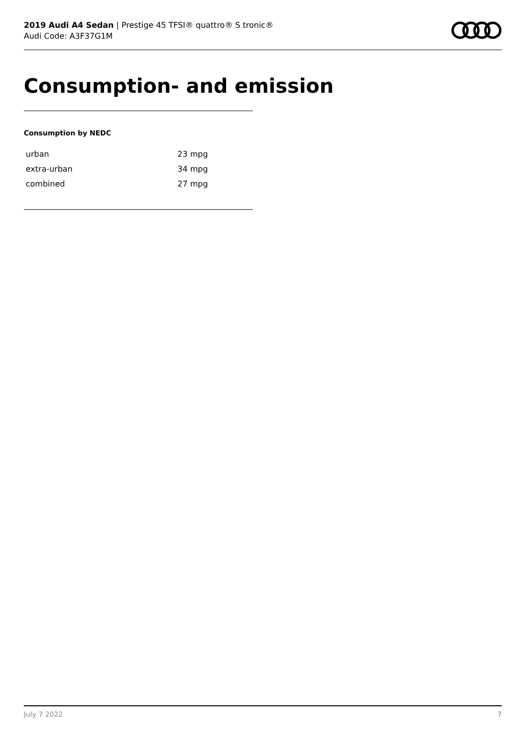2019 Audi A4 Sedan | Prestige 45 TFSI® quattro® S tronic®
Audi Code: A3F37G1M
Consumption- and emission
Consumption by NEDC
| urban | 23 mpg |
| extra-urban | 34 mpg |
| combined | 27 mpg |
July 7 2022 7